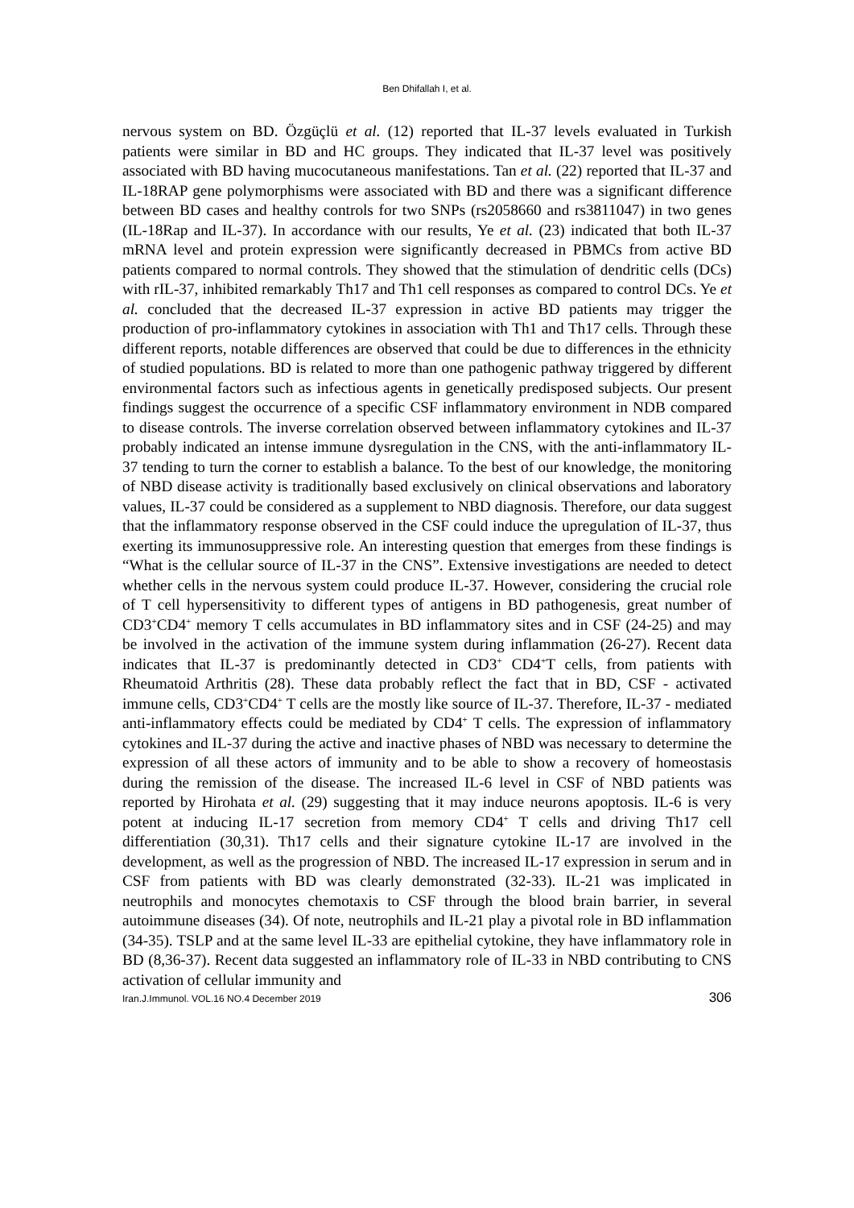Ben Dhifallah I, et al.
nervous system on BD. Özgüçlü et al. (12) reported that IL-37 levels evaluated in Turkish patients were similar in BD and HC groups. They indicated that IL-37 level was positively associated with BD having mucocutaneous manifestations. Tan et al. (22) reported that IL-37 and IL-18RAP gene polymorphisms were associated with BD and there was a significant difference between BD cases and healthy controls for two SNPs (rs2058660 and rs3811047) in two genes (IL-18Rap and IL-37). In accordance with our results, Ye et al. (23) indicated that both IL-37 mRNA level and protein expression were significantly decreased in PBMCs from active BD patients compared to normal controls. They showed that the stimulation of dendritic cells (DCs) with rIL-37, inhibited remarkably Th17 and Th1 cell responses as compared to control DCs. Ye et al. concluded that the decreased IL-37 expression in active BD patients may trigger the production of pro-inflammatory cytokines in association with Th1 and Th17 cells. Through these different reports, notable differences are observed that could be due to differences in the ethnicity of studied populations. BD is related to more than one pathogenic pathway triggered by different environmental factors such as infectious agents in genetically predisposed subjects. Our present findings suggest the occurrence of a specific CSF inflammatory environment in NDB compared to disease controls. The inverse correlation observed between inflammatory cytokines and IL-37 probably indicated an intense immune dysregulation in the CNS, with the anti-inflammatory IL-37 tending to turn the corner to establish a balance. To the best of our knowledge, the monitoring of NBD disease activity is traditionally based exclusively on clinical observations and laboratory values, IL-37 could be considered as a supplement to NBD diagnosis. Therefore, our data suggest that the inflammatory response observed in the CSF could induce the upregulation of IL-37, thus exerting its immunosuppressive role. An interesting question that emerges from these findings is “What is the cellular source of IL-37 in the CNS”. Extensive investigations are needed to detect whether cells in the nervous system could produce IL-37. However, considering the crucial role of T cell hypersensitivity to different types of antigens in BD pathogenesis, great number of CD3<sup>+</sup>CD4<sup>+</sup> memory T cells accumulates in BD inflammatory sites and in CSF (24-25) and may be involved in the activation of the immune system during inflammation (26-27). Recent data indicates that IL-37 is predominantly detected in CD3<sup>+</sup> CD4<sup>+</sup>T cells, from patients with Rheumatoid Arthritis (28). These data probably reflect the fact that in BD, CSF - activated immune cells, CD3<sup>+</sup>CD4<sup>+</sup> T cells are the mostly like source of IL-37. Therefore, IL-37 - mediated anti-inflammatory effects could be mediated by CD4<sup>+</sup> T cells. The expression of inflammatory cytokines and IL-37 during the active and inactive phases of NBD was necessary to determine the expression of all these actors of immunity and to be able to show a recovery of homeostasis during the remission of the disease. The increased IL-6 level in CSF of NBD patients was reported by Hirohata et al. (29) suggesting that it may induce neurons apoptosis. IL-6 is very potent at inducing IL-17 secretion from memory CD4<sup>+</sup> T cells and driving Th17 cell differentiation (30,31). Th17 cells and their signature cytokine IL-17 are involved in the development, as well as the progression of NBD. The increased IL-17 expression in serum and in CSF from patients with BD was clearly demonstrated (32-33). IL-21 was implicated in neutrophils and monocytes chemotaxis to CSF through the blood brain barrier, in several autoimmune diseases (34). Of note, neutrophils and IL-21 play a pivotal role in BD inflammation (34-35). TSLP and at the same level IL-33 are epithelial cytokine, they have inflammatory role in BD (8,36-37). Recent data suggested an inflammatory role of IL-33 in NBD contributing to CNS activation of cellular immunity and
Iran.J.Immunol. VOL.16 NO.4 December 2019 306